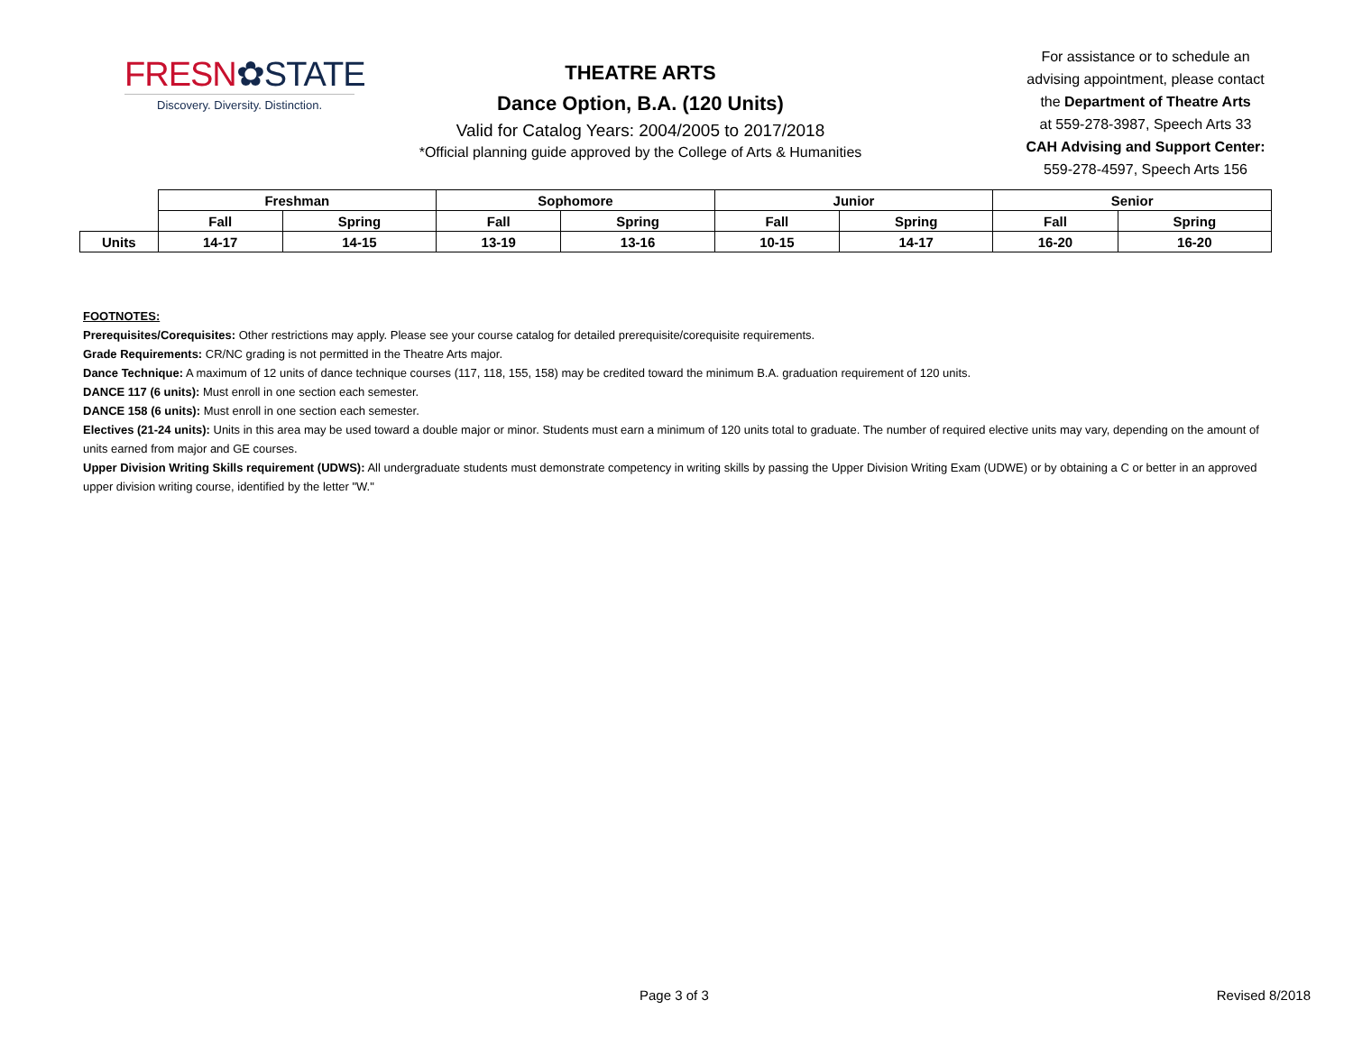FRESN✿STATE
Discovery. Diversity. Distinction.
THEATRE ARTS
Dance Option, B.A. (120 Units)
Valid for Catalog Years: 2004/2005 to 2017/2018
*Official planning guide approved by the College of Arts & Humanities
For assistance or to schedule an
advising appointment, please contact
the Department of Theatre Arts
at 559-278-3987, Speech Arts 33
CAH Advising and Support Center:
559-278-4597, Speech Arts 156
| | Freshman | | Sophomore | | Junior | | Senior | |
| | Fall | Spring | Fall | Spring | Fall | Spring | Fall | Spring |
| Units | 14-17 | 14-15 | 13-19 | 13-16 | 10-15 | 14-17 | 16-20 | 16-20 |
FOOTNOTES:
Prerequisites/Corequisites: Other restrictions may apply. Please see your course catalog for detailed prerequisite/corequisite requirements.
Grade Requirements: CR/NC grading is not permitted in the Theatre Arts major.
Dance Technique: A maximum of 12 units of dance technique courses (117, 118, 155, 158) may be credited toward the minimum B.A. graduation requirement of 120 units.
DANCE 117 (6 units): Must enroll in one section each semester.
DANCE 158 (6 units): Must enroll in one section each semester.
Electives (21-24 units): Units in this area may be used toward a double major or minor. Students must earn a minimum of 120 units total to graduate. The number of required elective units may vary, depending on the amount of units earned from major and GE courses.
Upper Division Writing Skills requirement (UDWS): All undergraduate students must demonstrate competency in writing skills by passing the Upper Division Writing Exam (UDWE) or by obtaining a C or better in an approved upper division writing course, identified by the letter "W."
Page 3 of 3 Revised 8/2018